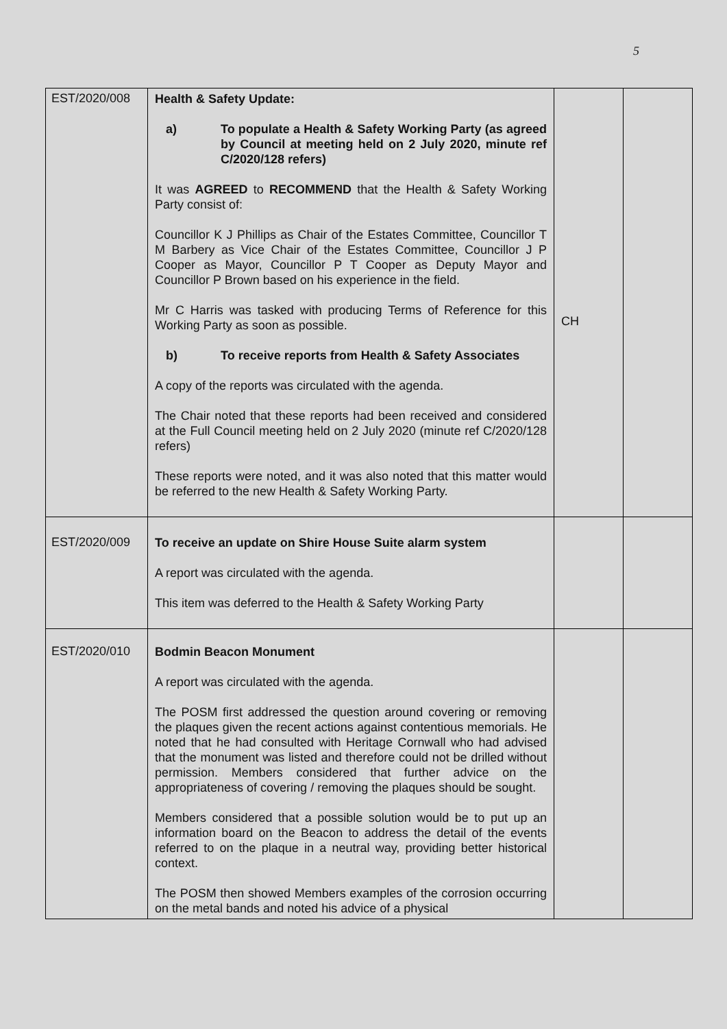5
| EST/2020/008 | Health & Safety Update: a) To populate a Health & Safety Working Party (as agreed by Council at meeting held on 2 July 2020, minute ref C/2020/128 refers) It was AGREED to RECOMMEND that the Health & Safety Working Party consist of: Councillor K J Phillips as Chair of the Estates Committee, Councillor T M Barbery as Vice Chair of the Estates Committee, Councillor J P Cooper as Mayor, Councillor P T Cooper as Deputy Mayor and Councillor P Brown based on his experience in the field. Mr C Harris was tasked with producing Terms of Reference for this Working Party as soon as possible. b) To receive reports from Health & Safety Associates A copy of the reports was circulated with the agenda. The Chair noted that these reports had been received and considered at the Full Council meeting held on 2 July 2020 (minute ref C/2020/128 refers) These reports were noted, and it was also noted that this matter would be referred to the new Health & Safety Working Party. | CH | |
| EST/2020/009 | To receive an update on Shire House Suite alarm system A report was circulated with the agenda. This item was deferred to the Health & Safety Working Party | | |
| EST/2020/010 | Bodmin Beacon Monument A report was circulated with the agenda. The POSM first addressed the question around covering or removing the plaques given the recent actions against contentious memorials. He noted that he had consulted with Heritage Cornwall who had advised that the monument was listed and therefore could not be drilled without permission. Members considered that further advice on the appropriateness of covering / removing the plaques should be sought. Members considered that a possible solution would be to put up an information board on the Beacon to address the detail of the events referred to on the plaque in a neutral way, providing better historical context. The POSM then showed Members examples of the corrosion occurring on the metal bands and noted his advice of a physical | | |